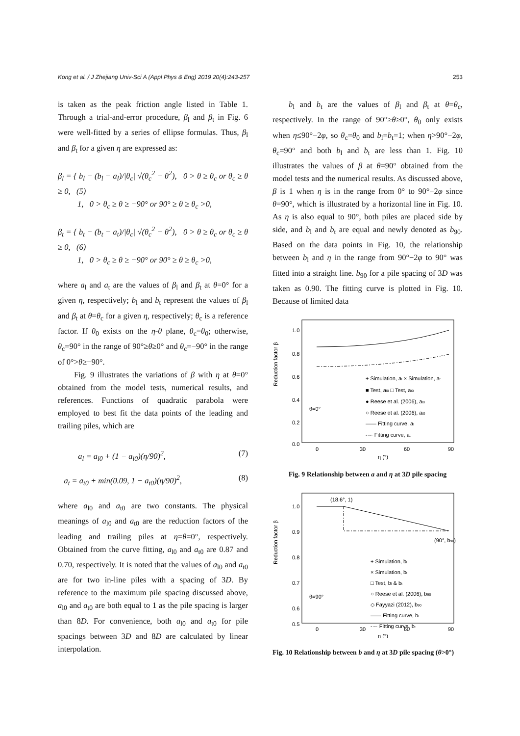Kong et al. / J Zhejiang Univ-Sci A (Appl Phys & Eng) 2019 20(4):243-257 253
is taken as the peak friction angle listed in Table 1. Through a trial-and-error procedure, β<sub>l</sub> and β<sub>t</sub> in Fig. 6 were well-fitted by a series of ellipse formulas. Thus, β<sub>l</sub> and β<sub>t</sub> for a given η are expressed as:
β<sub>l</sub> = { b<sub>l</sub> − (b<sub>l</sub> − a<sub>l</sub>)/|θ<sub>c</sub>| √(θ<sub>c</sub><sup>2</sup> − θ<sup>2</sup>), 0 > θ ≥ θ<sub>c</sub> or θ<sub>c</sub> ≥ θ ≥ 0, (5)
1, 0 > θ<sub>c</sub> ≥ θ ≥ −90° or 90° ≥ θ ≥ θ<sub>c</sub> >0,
β<sub>t</sub> = { b<sub>t</sub> − (b<sub>t</sub> − a<sub>t</sub>)/|θ<sub>c</sub>| √(θ<sub>c</sub><sup>2</sup> − θ<sup>2</sup>), 0 > θ ≥ θ<sub>c</sub> or θ<sub>c</sub> ≥ θ ≥ 0, (6)
1, 0 > θ<sub>c</sub> ≥ θ ≥ −90° or 90° ≥ θ ≥ θ<sub>c</sub> >0,
where a<sub>l</sub> and a<sub>t</sub> are the values of β<sub>l</sub> and β<sub>t</sub> at θ=0° for a given η, respectively; b<sub>l</sub> and b<sub>t</sub> represent the values of β<sub>l</sub> and β<sub>t</sub> at θ=θ<sub>c</sub> for a given η, respectively; θ<sub>c</sub> is a reference factor. If θ<sub>0</sub> exists on the η-θ plane, θ<sub>c</sub>=θ<sub>0</sub>; otherwise, θ<sub>c</sub>=90° in the range of 90°≥θ≥0° and θ<sub>c</sub>=−90° in the range of 0°>θ≥−90°.
Fig. 9 illustrates the variations of β with η at θ=0° obtained from the model tests, numerical results, and references. Functions of quadratic parabola were employed to best fit the data points of the leading and trailing piles, which are
a<sub>l</sub> = a<sub>l0</sub> + (1 − a<sub>l0</sub>)(η/90)<sup>2</sup>, (7)
a<sub>t</sub> = a<sub>t0</sub> + min(0.09, 1 − a<sub>t0</sub>)(η/90)<sup>2</sup>, (8)
where a<sub>l0</sub> and a<sub>t0</sub> are two constants. The physical meanings of a<sub>l0</sub> and a<sub>t0</sub> are the reduction factors of the leading and trailing piles at η=θ=0°, respectively. Obtained from the curve fitting, a<sub>l0</sub> and a<sub>t0</sub> are 0.87 and 0.70, respectively. It is noted that the values of a<sub>l0</sub> and a<sub>t0</sub> are for two in-line piles with a spacing of 3D. By reference to the maximum pile spacing discussed above, a<sub>l0</sub> and a<sub>t0</sub> are both equal to 1 as the pile spacing is larger than 8D. For convenience, both a<sub>l0</sub> and a<sub>t0</sub> for pile spacings between 3D and 8D are calculated by linear interpolation.
b<sub>l</sub> and b<sub>t</sub> are the values of β<sub>l</sub> and β<sub>t</sub> at θ=θ<sub>c</sub>, respectively. In the range of 90°≥θ≥0°, θ<sub>0</sub> only exists when η≤90°−2φ, so θ<sub>c</sub>=θ<sub>0</sub> and b<sub>l</sub>=b<sub>t</sub>=1; when η>90°−2φ, θ<sub>c</sub>=90° and both b<sub>l</sub> and b<sub>t</sub> are less than 1. Fig. 10 illustrates the values of β at θ=90° obtained from the model tests and the numerical results. As discussed above, β is 1 when η is in the range from 0° to 90°−2φ since θ=90°, which is illustrated by a horizontal line in Fig. 10. As η is also equal to 90°, both piles are placed side by side, and b<sub>l</sub> and b<sub>t</sub> are equal and newly denoted as b<sub>90</sub>. Based on the data points in Fig. 10, the relationship between b<sub>l</sub> and η in the range from 90°−2φ to 90° was fitted into a straight line. b<sub>90</sub> for a pile spacing of 3D was taken as 0.90. The fitting curve is plotted in Fig. 10. Because of limited data
Reduction factor β
1.0
0.8
0.6
0.4
0.2
0.0
0
30
60
90
η (°)
+ Simulation, al × Simulation, at
■ Test, al0 □ Test, at0
● Reese et al. (2006), al0
○ Reese et al. (2006), at0
—— Fitting curve, al
-·-· Fitting curve, at
θ=0°
Fig. 9 Relationship between a and η at 3D pile spacing
Reduction factor β
1.0
0.9
0.8
0.7
0.6
0.5
0
30
60
90
η (°)
(18.6°, 1)
(90°, b90)
+ Simulation, bl
× Simulation, bt
□ Test, bl & bt
○ Reese et al. (2006), b90
◇ Fayyazi (2012), b90
—— Fitting curve, bl
-·-· Fitting curve, bt
θ=90°
Fig. 10 Relationship between b and η at 3D pile spacing (θ>0°)